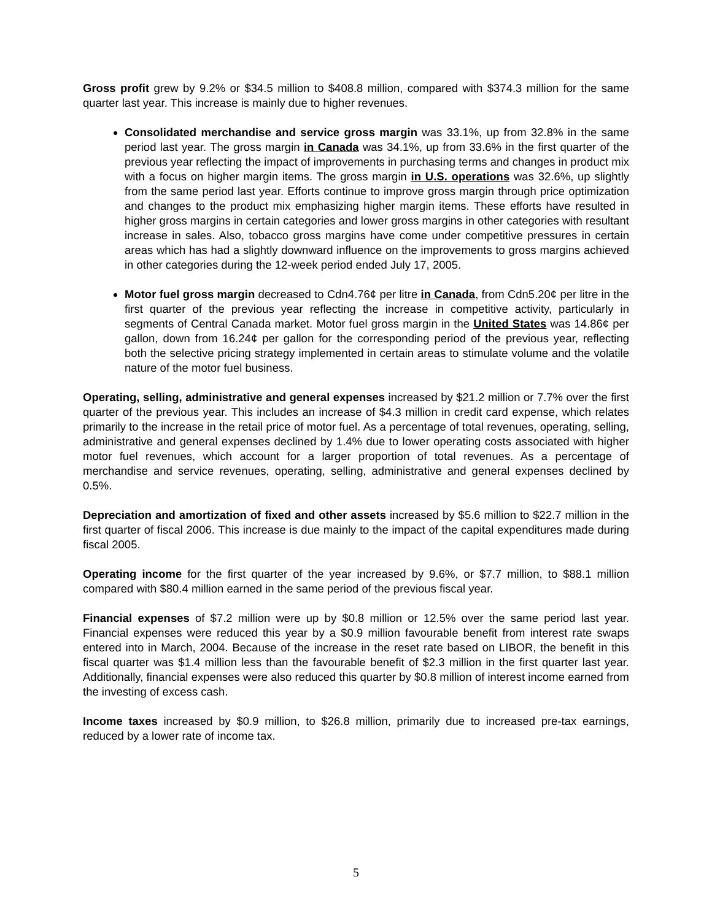Gross profit grew by 9.2% or $34.5 million to $408.8 million, compared with $374.3 million for the same quarter last year. This increase is mainly due to higher revenues.
Consolidated merchandise and service gross margin was 33.1%, up from 32.8% in the same period last year. The gross margin in Canada was 34.1%, up from 33.6% in the first quarter of the previous year reflecting the impact of improvements in purchasing terms and changes in product mix with a focus on higher margin items. The gross margin in U.S. operations was 32.6%, up slightly from the same period last year. Efforts continue to improve gross margin through price optimization and changes to the product mix emphasizing higher margin items. These efforts have resulted in higher gross margins in certain categories and lower gross margins in other categories with resultant increase in sales. Also, tobacco gross margins have come under competitive pressures in certain areas which has had a slightly downward influence on the improvements to gross margins achieved in other categories during the 12-week period ended July 17, 2005.
Motor fuel gross margin decreased to Cdn4.76¢ per litre in Canada, from Cdn5.20¢ per litre in the first quarter of the previous year reflecting the increase in competitive activity, particularly in segments of Central Canada market. Motor fuel gross margin in the United States was 14.86¢ per gallon, down from 16.24¢ per gallon for the corresponding period of the previous year, reflecting both the selective pricing strategy implemented in certain areas to stimulate volume and the volatile nature of the motor fuel business.
Operating, selling, administrative and general expenses increased by $21.2 million or 7.7% over the first quarter of the previous year. This includes an increase of $4.3 million in credit card expense, which relates primarily to the increase in the retail price of motor fuel. As a percentage of total revenues, operating, selling, administrative and general expenses declined by 1.4% due to lower operating costs associated with higher motor fuel revenues, which account for a larger proportion of total revenues. As a percentage of merchandise and service revenues, operating, selling, administrative and general expenses declined by 0.5%.
Depreciation and amortization of fixed and other assets increased by $5.6 million to $22.7 million in the first quarter of fiscal 2006. This increase is due mainly to the impact of the capital expenditures made during fiscal 2005.
Operating income for the first quarter of the year increased by 9.6%, or $7.7 million, to $88.1 million compared with $80.4 million earned in the same period of the previous fiscal year.
Financial expenses of $7.2 million were up by $0.8 million or 12.5% over the same period last year. Financial expenses were reduced this year by a $0.9 million favourable benefit from interest rate swaps entered into in March, 2004. Because of the increase in the reset rate based on LIBOR, the benefit in this fiscal quarter was $1.4 million less than the favourable benefit of $2.3 million in the first quarter last year. Additionally, financial expenses were also reduced this quarter by $0.8 million of interest income earned from the investing of excess cash.
Income taxes increased by $0.9 million, to $26.8 million, primarily due to increased pre-tax earnings, reduced by a lower rate of income tax.
5